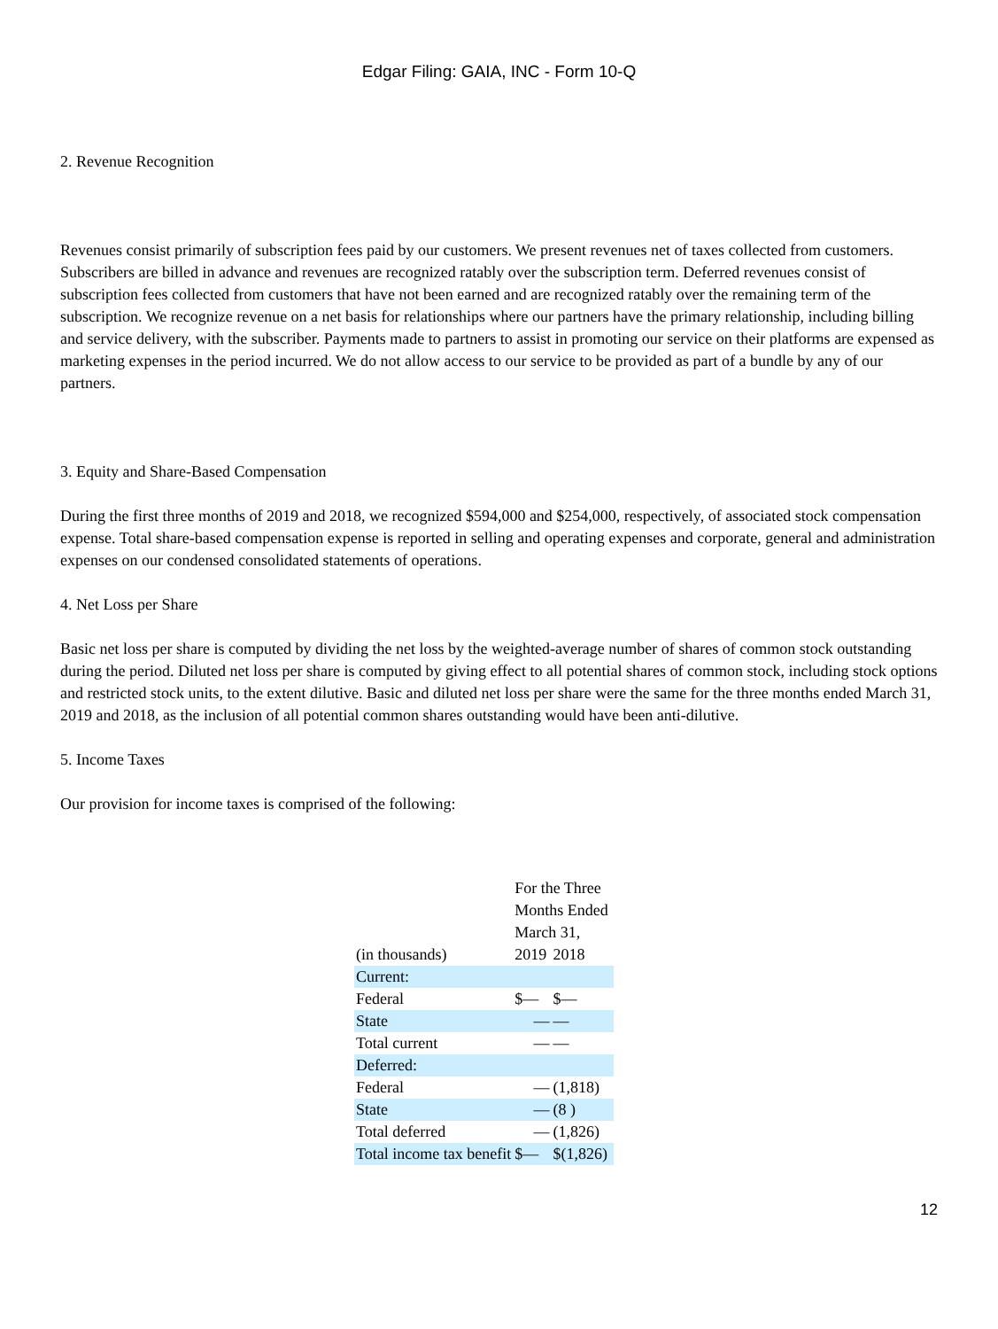Edgar Filing: GAIA, INC - Form 10-Q
2. Revenue Recognition
Revenues consist primarily of subscription fees paid by our customers. We present revenues net of taxes collected from customers. Subscribers are billed in advance and revenues are recognized ratably over the subscription term. Deferred revenues consist of subscription fees collected from customers that have not been earned and are recognized ratably over the remaining term of the subscription. We recognize revenue on a net basis for relationships where our partners have the primary relationship, including billing and service delivery, with the subscriber. Payments made to partners to assist in promoting our service on their platforms are expensed as marketing expenses in the period incurred. We do not allow access to our service to be provided as part of a bundle by any of our partners.
3. Equity and Share-Based Compensation
During the first three months of 2019 and 2018, we recognized $594,000 and $254,000, respectively, of associated stock compensation expense. Total share-based compensation expense is reported in selling and operating expenses and corporate, general and administration expenses on our condensed consolidated statements of operations.
4. Net Loss per Share
Basic net loss per share is computed by dividing the net loss by the weighted-average number of shares of common stock outstanding during the period. Diluted net loss per share is computed by giving effect to all potential shares of common stock, including stock options and restricted stock units, to the extent dilutive. Basic and diluted net loss per share were the same for the three months ended March 31, 2019 and 2018, as the inclusion of all potential common shares outstanding would have been anti-dilutive.
5. Income Taxes
Our provision for income taxes is comprised of the following:
| | For the Three Months Ended March 31, | |
| (in thousands) | 2019 | 2018 |
| Current: | | |
| Federal | $— | $— |
| State | — | — |
| Total current | — | — |
| Deferred: | | |
| Federal | — | (1,818) |
| State | — | (8 ) |
| Total deferred | — | (1,826) |
| Total income tax benefit | $— | $(1,826) |
12